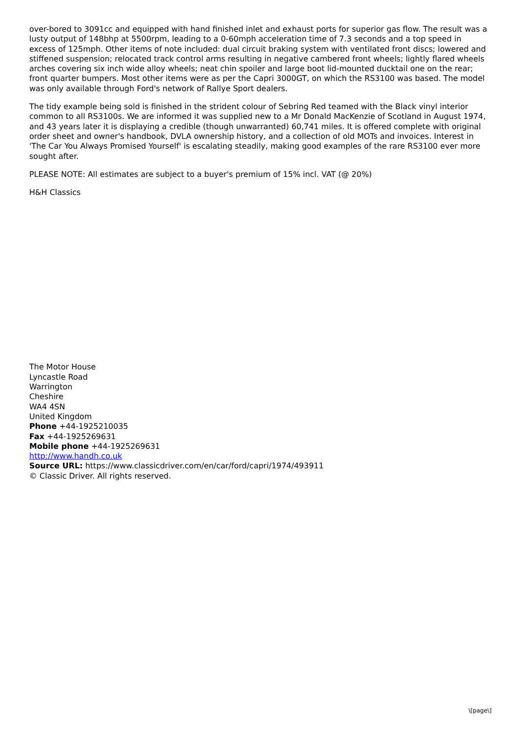over-bored to 3091cc and equipped with hand finished inlet and exhaust ports for superior gas flow. The result was a lusty output of 148bhp at 5500rpm, leading to a 0-60mph acceleration time of 7.3 seconds and a top speed in excess of 125mph. Other items of note included: dual circuit braking system with ventilated front discs; lowered and stiffened suspension; relocated track control arms resulting in negative cambered front wheels; lightly flared wheels arches covering six inch wide alloy wheels; neat chin spoiler and large boot lid-mounted ducktail one on the rear; front quarter bumpers. Most other items were as per the Capri 3000GT, on which the RS3100 was based. The model was only available through Ford's network of Rallye Sport dealers.
The tidy example being sold is finished in the strident colour of Sebring Red teamed with the Black vinyl interior common to all RS3100s. We are informed it was supplied new to a Mr Donald MacKenzie of Scotland in August 1974, and 43 years later it is displaying a credible (though unwarranted) 60,741 miles. It is offered complete with original order sheet and owner's handbook, DVLA ownership history, and a collection of old MOTs and invoices. Interest in 'The Car You Always Promised Yourself' is escalating steadily, making good examples of the rare RS3100 ever more sought after.
PLEASE NOTE: All estimates are subject to a buyer's premium of 15% incl. VAT (@ 20%)
H&H Classics
The Motor House
Lyncastle Road
Warrington
Cheshire
WA4 4SN
United Kingdom
Phone +44-1925210035
Fax +44-1925269631
Mobile phone +44-1925269631
http://www.handh.co.uk
Source URL: https://www.classicdriver.com/en/car/ford/capri/1974/493911
© Classic Driver. All rights reserved.
\[page\]